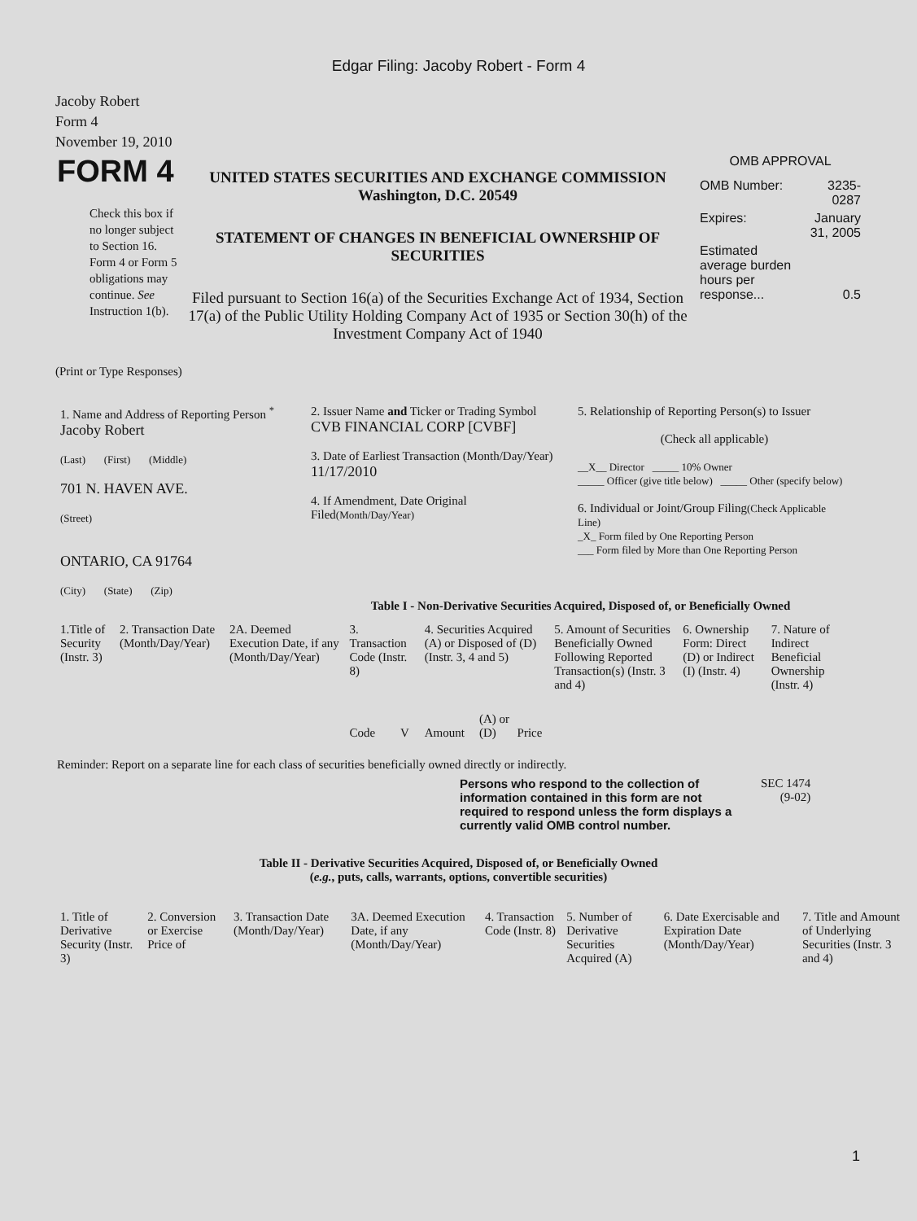Edgar Filing: Jacoby Robert - Form 4
Jacoby Robert
Form 4
November 19, 2010
| FORM 4 Check this box if no longer subject to Section 16. Form 4 or Form 5 obligations may continue. See Instruction 1(b). | UNITED STATES SECURITIES AND EXCHANGE COMMISSION Washington, D.C. 20549 STATEMENT OF CHANGES IN BENEFICIAL OWNERSHIP OF SECURITIES Filed pursuant to Section 16(a) of the Securities Exchange Act of 1934, Section 17(a) of the Public Utility Holding Company Act of 1935 or Section 30(h) of the Investment Company Act of 1940 | OMB APPROVAL / OMB Number: / 3235-0287 / / Expires: / January 31, 2005 / / Estimated average burden hours per response... / 0.5 / |
(Print or Type Responses)
| 1. Name and Address of Reporting Person <sup>*</sup> Jacoby Robert (Last) (First) (Middle) 701 N. HAVEN AVE. (Street) ONTARIO, CA 91764 (City) (State) (Zip) | 2. Issuer Name and Ticker or Trading Symbol CVB FINANCIAL CORP [CVBF] 3. Date of Earliest Transaction (Month/Day/Year) 11/17/2010 4. If Amendment, Date Original Filed (Month/Day/Year) | 5. Relationship of Reporting Person(s) to Issuer (Check all applicable) __X__ Director _____ 10% Owner _____ Officer (give title below) _____ Other (specify below) 6. Individual or Joint/Group Filing (Check Applicable Line) _X_ Form filed by One Reporting Person ___ Form filed by More than One Reporting Person |
Table I - Non-Derivative Securities Acquired, Disposed of, or Beneficially Owned
| 1.Title of Security (Instr. 3) | 2. Transaction Date (Month/Day/Year) | 2A. Deemed Execution Date, if any (Month/Day/Year) | 3. Transaction Code (Instr. 8) | | 4. Securities Acquired (A) or Disposed of (D) (Instr. 3, 4 and 5) | | | 5. Amount of Securities Beneficially Owned Following Reported Transaction(s) (Instr. 3 and 4) | 6. Ownership Form: Direct (D) or Indirect (I) (Instr. 4) | 7. Nature of Indirect Beneficial Ownership (Instr. 4) |
| --- | --- | --- | --- | --- | --- | --- | --- | --- | --- | --- |
| | | | Code | V | Amount | (A) or (D) | Price | | | |
Reminder: Report on a separate line for each class of securities beneficially owned directly or indirectly.
Persons who respond to the collection of information contained in this form are not required to respond unless the form displays a currently valid OMB control number.
SEC 1474
(9-02)
Table II - Derivative Securities Acquired, Disposed of, or Beneficially Owned
(e.g., puts, calls, warrants, options, convertible securities)
| 1. Title of Derivative Security (Instr. 3) | 2. Conversion or Exercise Price of | 3. Transaction Date (Month/Day/Year) | 3A. Deemed Execution Date, if any (Month/Day/Year) | 4. Transaction Code (Instr. 8) | 5. Number of Derivative Securities Acquired (A) | 6. Date Exercisable and Expiration Date (Month/Day/Year) | 7. Title and Amount of Underlying Securities (Instr. 3 and 4) |
| --- | --- | --- | --- | --- | --- | --- | --- |
1